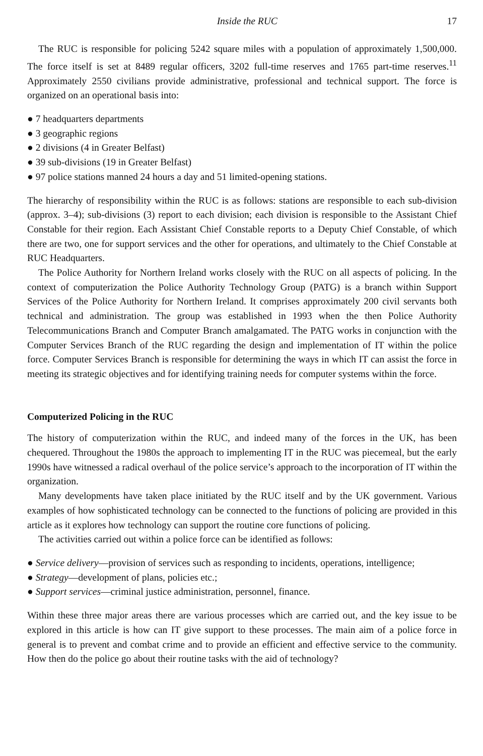Inside the RUC 17
The RUC is responsible for policing 5242 square miles with a population of approximately 1,500,000. The force itself is set at 8489 regular officers, 3202 full-time reserves and 1765 part-time reserves.<sup>11</sup> Approximately 2550 civilians provide administrative, professional and technical support. The force is organized on an operational basis into:
● 7 headquarters departments
● 3 geographic regions
● 2 divisions (4 in Greater Belfast)
● 39 sub-divisions (19 in Greater Belfast)
● 97 police stations manned 24 hours a day and 51 limited-opening stations.
The hierarchy of responsibility within the RUC is as follows: stations are responsible to each sub-division (approx. 3–4); sub-divisions (3) report to each division; each division is responsible to the Assistant Chief Constable for their region. Each Assistant Chief Constable reports to a Deputy Chief Constable, of which there are two, one for support services and the other for operations, and ultimately to the Chief Constable at RUC Headquarters.
The Police Authority for Northern Ireland works closely with the RUC on all aspects of policing. In the context of computerization the Police Authority Technology Group (PATG) is a branch within Support Services of the Police Authority for Northern Ireland. It comprises approximately 200 civil servants both technical and administration. The group was established in 1993 when the then Police Authority Telecommunications Branch and Computer Branch amalgamated. The PATG works in conjunction with the Computer Services Branch of the RUC regarding the design and implementation of IT within the police force. Computer Services Branch is responsible for determining the ways in which IT can assist the force in meeting its strategic objectives and for identifying training needs for computer systems within the force.
Computerized Policing in the RUC
The history of computerization within the RUC, and indeed many of the forces in the UK, has been chequered. Throughout the 1980s the approach to implementing IT in the RUC was piecemeal, but the early 1990s have witnessed a radical overhaul of the police service’s approach to the incorporation of IT within the organization.
Many developments have taken place initiated by the RUC itself and by the UK government. Various examples of how sophisticated technology can be connected to the functions of policing are provided in this article as it explores how technology can support the routine core functions of policing.
The activities carried out within a police force can be identified as follows:
● Service delivery—provision of services such as responding to incidents, operations, intelligence;
● Strategy—development of plans, policies etc.;
● Support services—criminal justice administration, personnel, finance.
Within these three major areas there are various processes which are carried out, and the key issue to be explored in this article is how can IT give support to these processes. The main aim of a police force in general is to prevent and combat crime and to provide an efficient and effective service to the community. How then do the police go about their routine tasks with the aid of technology?